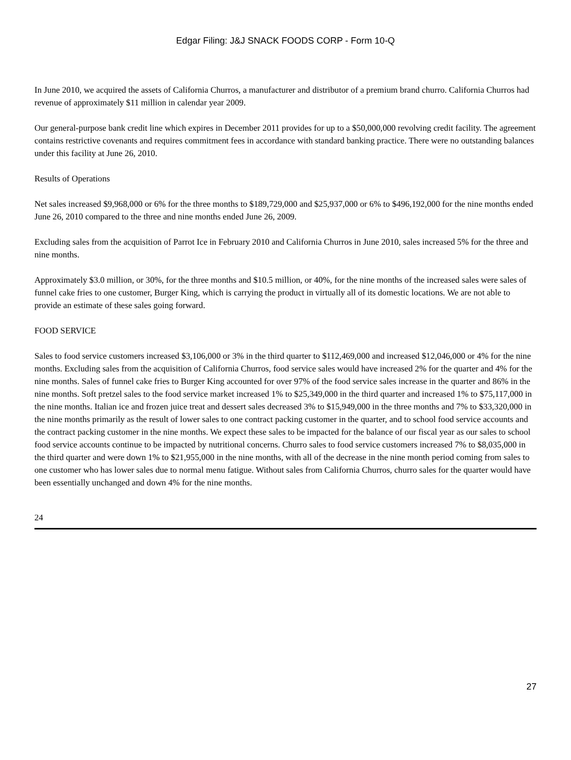Edgar Filing: J&J SNACK FOODS CORP - Form 10-Q
In June 2010, we acquired the assets of California Churros, a manufacturer and distributor of a premium brand churro. California Churros had revenue of approximately $11 million in calendar year 2009.
Our general-purpose bank credit line which expires in December 2011 provides for up to a $50,000,000 revolving credit facility. The agreement contains restrictive covenants and requires commitment fees in accordance with standard banking practice. There were no outstanding balances under this facility at June 26, 2010.
Results of Operations
Net sales increased $9,968,000 or 6% for the three months to $189,729,000 and $25,937,000 or 6% to $496,192,000 for the nine months ended June 26, 2010 compared to the three and nine months ended June 26, 2009.
Excluding sales from the acquisition of Parrot Ice in February 2010 and California Churros in June 2010, sales increased 5% for the three and nine months.
Approximately $3.0 million, or 30%, for the three months and $10.5 million, or 40%, for the nine months of the increased sales were sales of funnel cake fries to one customer, Burger King, which is carrying the product in virtually all of its domestic locations. We are not able to provide an estimate of these sales going forward.
FOOD SERVICE
Sales to food service customers increased $3,106,000 or 3% in the third quarter to $112,469,000 and increased $12,046,000 or 4% for the nine months. Excluding sales from the acquisition of California Churros, food service sales would have increased 2% for the quarter and 4% for the nine months. Sales of funnel cake fries to Burger King accounted for over 97% of the food service sales increase in the quarter and 86% in the nine months. Soft pretzel sales to the food service market increased 1% to $25,349,000 in the third quarter and increased 1% to $75,117,000 in the nine months. Italian ice and frozen juice treat and dessert sales decreased 3% to $15,949,000 in the three months and 7% to $33,320,000 in the nine months primarily as the result of lower sales to one contract packing customer in the quarter, and to school food service accounts and the contract packing customer in the nine months. We expect these sales to be impacted for the balance of our fiscal year as our sales to school food service accounts continue to be impacted by nutritional concerns. Churro sales to food service customers increased 7% to $8,035,000 in the third quarter and were down 1% to $21,955,000 in the nine months, with all of the decrease in the nine month period coming from sales to one customer who has lower sales due to normal menu fatigue. Without sales from California Churros, churro sales for the quarter would have been essentially unchanged and down 4% for the nine months.
24
27